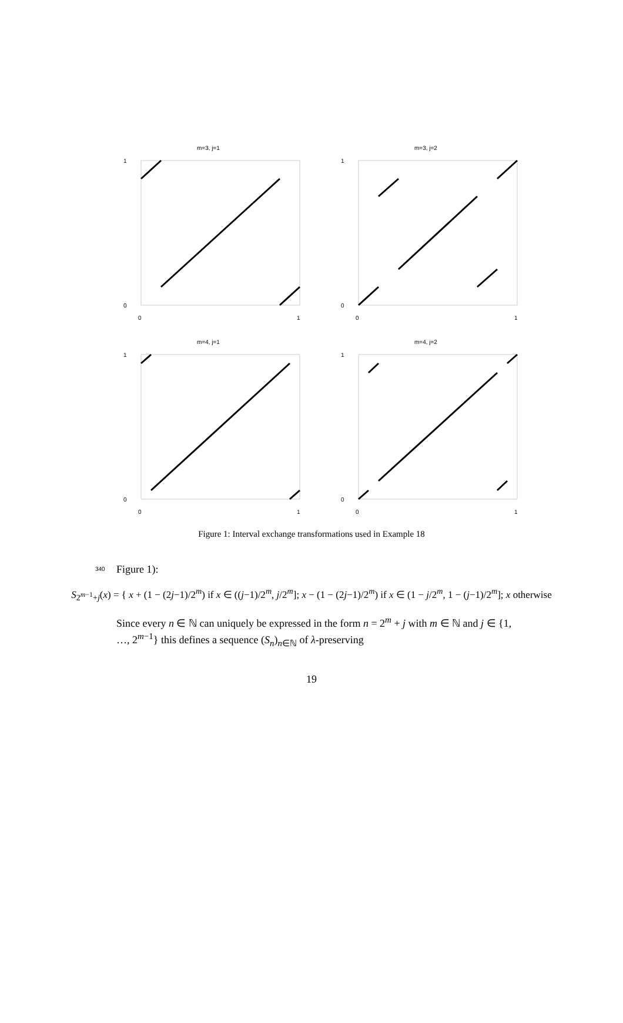m=3, j=1
1
0
0
1
m=3, j=2
1
0
0
1
m=4, j=1
1
0
0
1
m=4, j=2
1
0
0
1
Figure 1: Interval exchange transformations used in Example 18
340
Figure 1):
S<sub>2<sup>m−1</sup>+j</sub>(x) = { x + (1 − (2j−1)/2<sup>m</sup>) if x ∈ ((j−1)/2<sup>m</sup>, j/2<sup>m</sup>]; x − (1 − (2j−1)/2<sup>m</sup>) if x ∈ (1 − j/2<sup>m</sup>, 1 − (j−1)/2<sup>m</sup>]; x otherwise
Since every n ∈ ℕ can uniquely be expressed in the form n = 2<sup>m</sup> + j with m ∈ ℕ and j ∈ {1, …, 2<sup>m−1</sup>} this defines a sequence (S<sub>n</sub>)<sub>n∈ℕ</sub> of λ-preserving
19